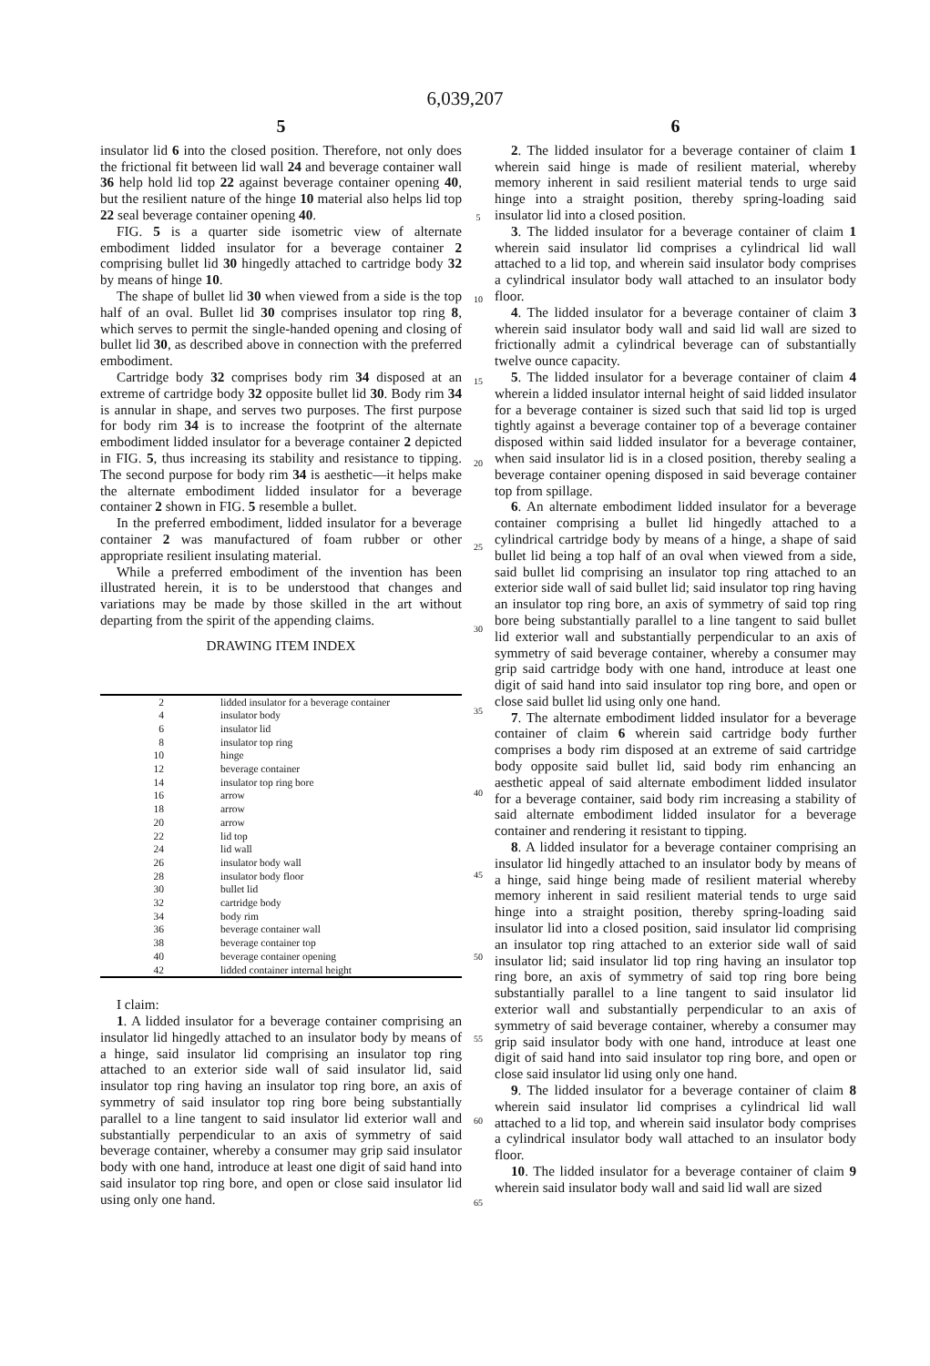6,039,207
5
insulator lid 6 into the closed position. Therefore, not only does the frictional fit between lid wall 24 and beverage container wall 36 help hold lid top 22 against beverage container opening 40, but the resilient nature of the hinge 10 material also helps lid top 22 seal beverage container opening 40.
FIG. 5 is a quarter side isometric view of alternate embodiment lidded insulator for a beverage container 2 comprising bullet lid 30 hingedly attached to cartridge body 32 by means of hinge 10.
The shape of bullet lid 30 when viewed from a side is the top half of an oval. Bullet lid 30 comprises insulator top ring 8, which serves to permit the single-handed opening and closing of bullet lid 30, as described above in connection with the preferred embodiment.
Cartridge body 32 comprises body rim 34 disposed at an extreme of cartridge body 32 opposite bullet lid 30. Body rim 34 is annular in shape, and serves two purposes. The first purpose for body rim 34 is to increase the footprint of the alternate embodiment lidded insulator for a beverage container 2 depicted in FIG. 5, thus increasing its stability and resistance to tipping. The second purpose for body rim 34 is aesthetic—it helps make the alternate embodiment lidded insulator for a beverage container 2 shown in FIG. 5 resemble a bullet.
In the preferred embodiment, lidded insulator for a beverage container 2 was manufactured of foam rubber or other appropriate resilient insulating material.
While a preferred embodiment of the invention has been illustrated herein, it is to be understood that changes and variations may be made by those skilled in the art without departing from the spirit of the appending claims.
DRAWING ITEM INDEX
| 2 | lidded insulator for a beverage container |
| 4 | insulator body |
| 6 | insulator lid |
| 8 | insulator top ring |
| 10 | hinge |
| 12 | beverage container |
| 14 | insulator top ring bore |
| 16 | arrow |
| 18 | arrow |
| 20 | arrow |
| 22 | lid top |
| 24 | lid wall |
| 26 | insulator body wall |
| 28 | insulator body floor |
| 30 | bullet lid |
| 32 | cartridge body |
| 34 | body rim |
| 36 | beverage container wall |
| 38 | beverage container top |
| 40 | beverage container opening |
| 42 | lidded container internal height |
I claim:
1. A lidded insulator for a beverage container comprising an insulator lid hingedly attached to an insulator body by means of a hinge, said insulator lid comprising an insulator top ring attached to an exterior side wall of said insulator lid, said insulator top ring having an insulator top ring bore, an axis of symmetry of said insulator top ring bore being substantially parallel to a line tangent to said insulator lid exterior wall and substantially perpendicular to an axis of symmetry of said beverage container, whereby a consumer may grip said insulator body with one hand, introduce at least one digit of said hand into said insulator top ring bore, and open or close said insulator lid using only one hand.
5
10
15
20
25
30
35
40
45
50
55
60
65
6
2. The lidded insulator for a beverage container of claim 1 wherein said hinge is made of resilient material, whereby memory inherent in said resilient material tends to urge said hinge into a straight position, thereby spring-loading said insulator lid into a closed position.
3. The lidded insulator for a beverage container of claim 1 wherein said insulator lid comprises a cylindrical lid wall attached to a lid top, and wherein said insulator body comprises a cylindrical insulator body wall attached to an insulator body floor.
4. The lidded insulator for a beverage container of claim 3 wherein said insulator body wall and said lid wall are sized to frictionally admit a cylindrical beverage can of substantially twelve ounce capacity.
5. The lidded insulator for a beverage container of claim 4 wherein a lidded insulator internal height of said lidded insulator for a beverage container is sized such that said lid top is urged tightly against a beverage container top of a beverage container disposed within said lidded insulator for a beverage container, when said insulator lid is in a closed position, thereby sealing a beverage container opening disposed in said beverage container top from spillage.
6. An alternate embodiment lidded insulator for a beverage container comprising a bullet lid hingedly attached to a cylindrical cartridge body by means of a hinge, a shape of said bullet lid being a top half of an oval when viewed from a side, said bullet lid comprising an insulator top ring attached to an exterior side wall of said bullet lid; said insulator top ring having an insulator top ring bore, an axis of symmetry of said top ring bore being substantially parallel to a line tangent to said bullet lid exterior wall and substantially perpendicular to an axis of symmetry of said beverage container, whereby a consumer may grip said cartridge body with one hand, introduce at least one digit of said hand into said insulator top ring bore, and open or close said bullet lid using only one hand.
7. The alternate embodiment lidded insulator for a beverage container of claim 6 wherein said cartridge body further comprises a body rim disposed at an extreme of said cartridge body opposite said bullet lid, said body rim enhancing an aesthetic appeal of said alternate embodiment lidded insulator for a beverage container, said body rim increasing a stability of said alternate embodiment lidded insulator for a beverage container and rendering it resistant to tipping.
8. A lidded insulator for a beverage container comprising an insulator lid hingedly attached to an insulator body by means of a hinge, said hinge being made of resilient material whereby memory inherent in said resilient material tends to urge said hinge into a straight position, thereby spring-loading said insulator lid into a closed position, said insulator lid comprising an insulator top ring attached to an exterior side wall of said insulator lid; said insulator lid top ring having an insulator top ring bore, an axis of symmetry of said top ring bore being substantially parallel to a line tangent to said insulator lid exterior wall and substantially perpendicular to an axis of symmetry of said beverage container, whereby a consumer may grip said insulator body with one hand, introduce at least one digit of said hand into said insulator top ring bore, and open or close said insulator lid using only one hand.
9. The lidded insulator for a beverage container of claim 8 wherein said insulator lid comprises a cylindrical lid wall attached to a lid top, and wherein said insulator body comprises a cylindrical insulator body wall attached to an insulator body floor.
10. The lidded insulator for a beverage container of claim 9 wherein said insulator body wall and said lid wall are sized